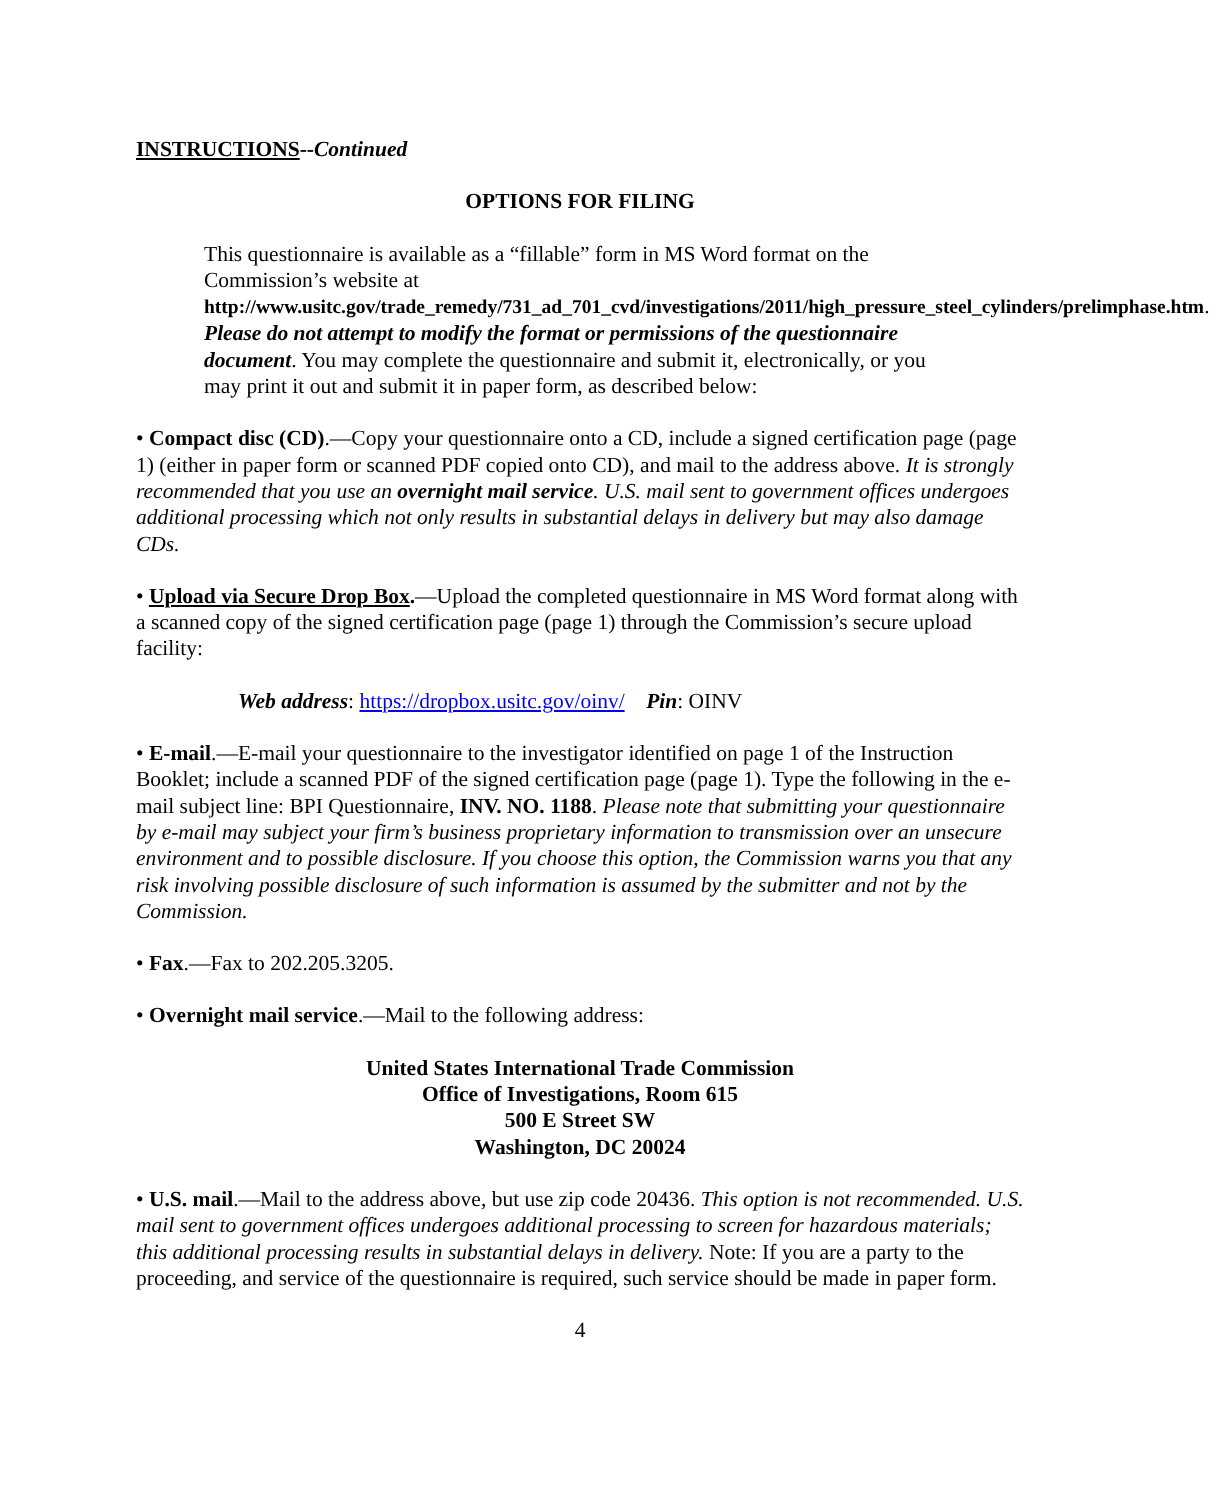INSTRUCTIONS--Continued
OPTIONS FOR FILING
This questionnaire is available as a “fillable” form in MS Word format on the Commission’s website at http://www.usitc.gov/trade_remedy/731_ad_701_cvd/investigations/2011/high_pressure_steel_cylinders/prelimphase.htm. Please do not attempt to modify the format or permissions of the questionnaire document. You may complete the questionnaire and submit it, electronically, or you may print it out and submit it in paper form, as described below:
• Compact disc (CD).—Copy your questionnaire onto a CD, include a signed certification page (page 1) (either in paper form or scanned PDF copied onto CD), and mail to the address above. It is strongly recommended that you use an overnight mail service. U.S. mail sent to government offices undergoes additional processing which not only results in substantial delays in delivery but may also damage CDs.
• Upload via Secure Drop Box.—Upload the completed questionnaire in MS Word format along with a scanned copy of the signed certification page (page 1) through the Commission’s secure upload facility:
Web address: https://dropbox.usitc.gov/oinv/ Pin: OINV
• E-mail.—E-mail your questionnaire to the investigator identified on page 1 of the Instruction Booklet; include a scanned PDF of the signed certification page (page 1). Type the following in the e-mail subject line: BPI Questionnaire, INV. NO. 1188. Please note that submitting your questionnaire by e-mail may subject your firm’s business proprietary information to transmission over an unsecure environment and to possible disclosure. If you choose this option, the Commission warns you that any risk involving possible disclosure of such information is assumed by the submitter and not by the Commission.
• Fax.—Fax to 202.205.3205.
• Overnight mail service.—Mail to the following address:
United States International Trade Commission
Office of Investigations, Room 615
500 E Street SW
Washington, DC 20024
• U.S. mail.—Mail to the address above, but use zip code 20436. This option is not recommended. U.S. mail sent to government offices undergoes additional processing to screen for hazardous materials; this additional processing results in substantial delays in delivery. Note: If you are a party to the proceeding, and service of the questionnaire is required, such service should be made in paper form.
4